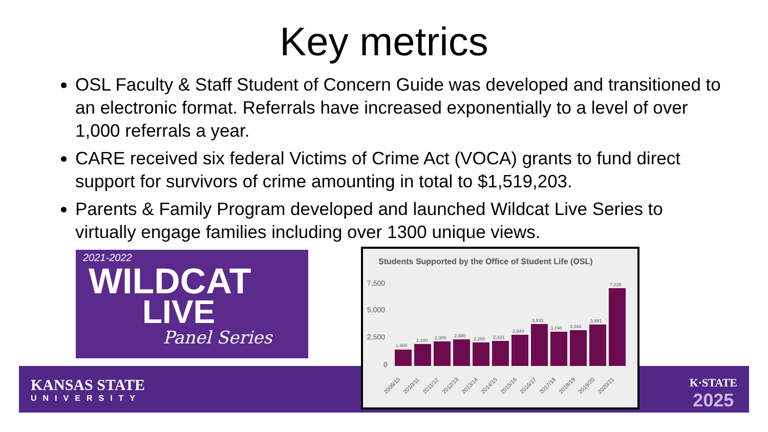Key metrics
OSL Faculty & Staff Student of Concern Guide was developed and transitioned to an electronic format. Referrals have increased exponentially to a level of over 1,000 referrals a year.
CARE received six federal Victims of Crime Act (VOCA) grants to fund direct support for survivors of crime amounting in total to $1,519,203.
Parents & Family Program developed and launched Wildcat Live Series to virtually engage families including over 1300 unique views.
KANSAS STATE
UNIVERSITY
K·STATE
2025
2021-2022
WILDCAT
LIVE
Panel Series
Students Supported by the Office of Student Life (OSL)
7,500
5,000
2,500
0
1,600
2,100
2,300
2,490
2,200
2,321
2,943
3,933
3,190
3,344
3,881
7,228
2009/10
2010/11
2011/12
2012/13
2013/14
2014/15
2015/16
2016/17
2017/18
2018/19
2019/20
2020/21